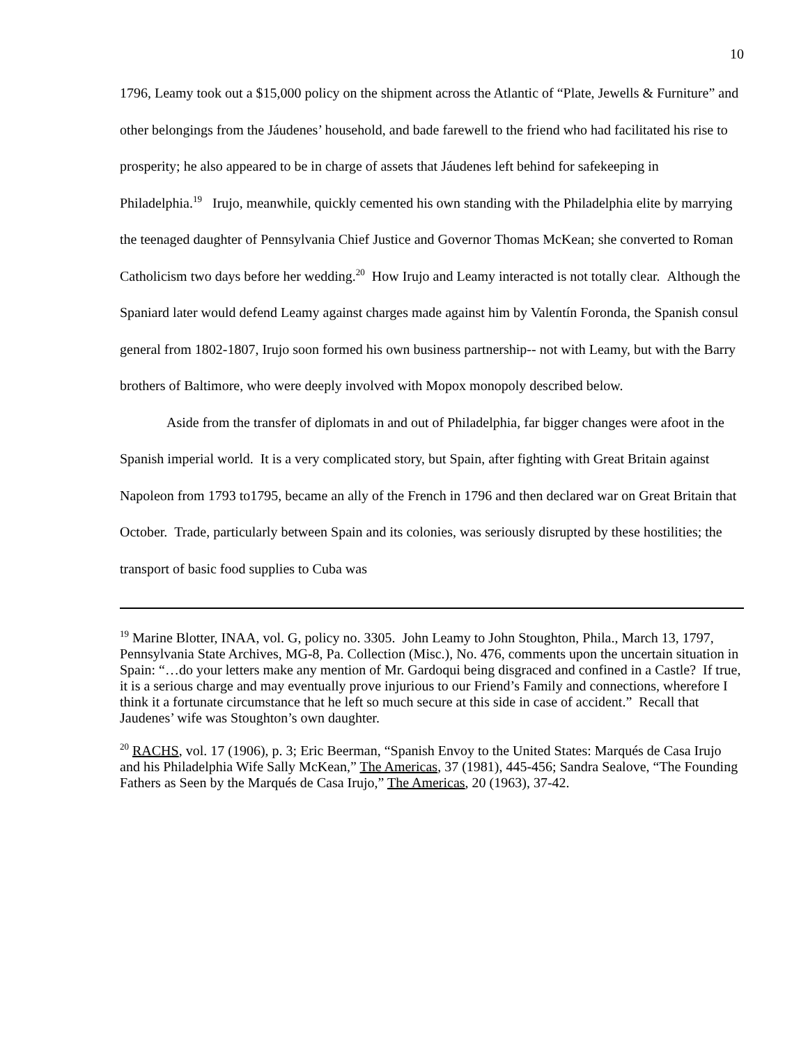10
1796, Leamy took out a $15,000 policy on the shipment across the Atlantic of “Plate, Jewells & Furniture” and other belongings from the Jáudenes’ household, and bade farewell to the friend who had facilitated his rise to prosperity; he also appeared to be in charge of assets that Jáudenes left behind for safekeeping in Philadelphia.<sup>19</sup> Irujo, meanwhile, quickly cemented his own standing with the Philadelphia elite by marrying the teenaged daughter of Pennsylvania Chief Justice and Governor Thomas McKean; she converted to Roman Catholicism two days before her wedding.<sup>20</sup> How Irujo and Leamy interacted is not totally clear. Although the Spaniard later would defend Leamy against charges made against him by Valentín Foronda, the Spanish consul general from 1802-1807, Irujo soon formed his own business partnership-- not with Leamy, but with the Barry brothers of Baltimore, who were deeply involved with Mopox monopoly described below.
Aside from the transfer of diplomats in and out of Philadelphia, far bigger changes were afoot in the Spanish imperial world. It is a very complicated story, but Spain, after fighting with Great Britain against Napoleon from 1793 to1795, became an ally of the French in 1796 and then declared war on Great Britain that October. Trade, particularly between Spain and its colonies, was seriously disrupted by these hostilities; the transport of basic food supplies to Cuba was
<sup>19</sup> Marine Blotter, INAA, vol. G, policy no. 3305. John Leamy to John Stoughton, Phila., March 13, 1797, Pennsylvania State Archives, MG-8, Pa. Collection (Misc.), No. 476, comments upon the uncertain situation in Spain: “…do your letters make any mention of Mr. Gardoqui being disgraced and confined in a Castle? If true, it is a serious charge and may eventually prove injurious to our Friend’s Family and connections, wherefore I think it a fortunate circumstance that he left so much secure at this side in case of accident.” Recall that Jaudenes’ wife was Stoughton’s own daughter.
<sup>20</sup> RACHS, vol. 17 (1906), p. 3; Eric Beerman, “Spanish Envoy to the United States: Marqués de Casa Irujo and his Philadelphia Wife Sally McKean,” The Americas, 37 (1981), 445-456; Sandra Sealove, “The Founding Fathers as Seen by the Marqués de Casa Irujo,” The Americas, 20 (1963), 37-42.